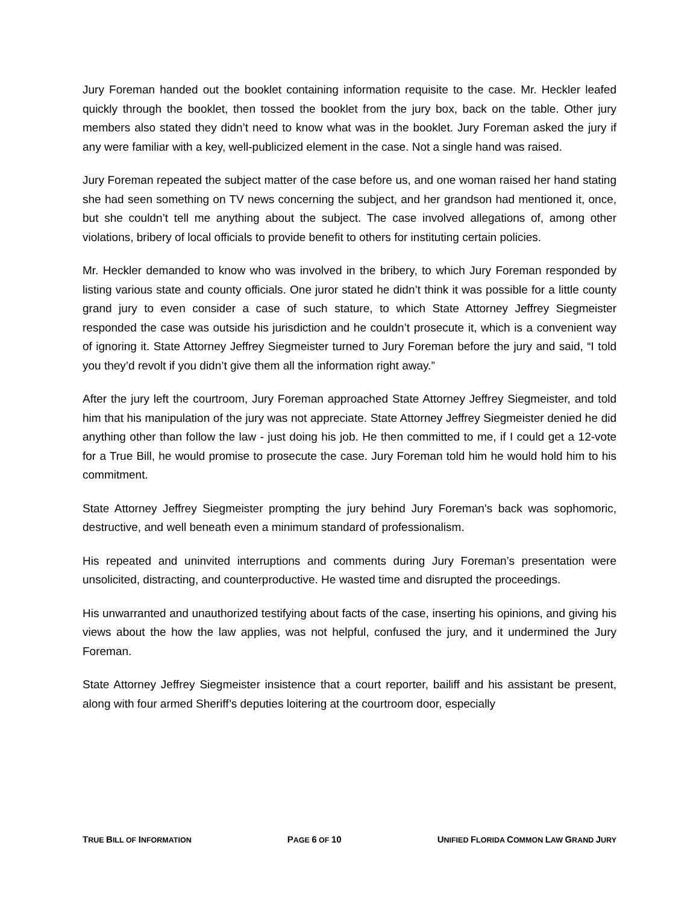Jury Foreman handed out the booklet containing information requisite to the case. Mr. Heckler leafed quickly through the booklet, then tossed the booklet from the jury box, back on the table. Other jury members also stated they didn’t need to know what was in the booklet. Jury Foreman asked the jury if any were familiar with a key, well-publicized element in the case. Not a single hand was raised.
Jury Foreman repeated the subject matter of the case before us, and one woman raised her hand stating she had seen something on TV news concerning the subject, and her grandson had mentioned it, once, but she couldn’t tell me anything about the subject. The case involved allegations of, among other violations, bribery of local officials to provide benefit to others for instituting certain policies.
Mr. Heckler demanded to know who was involved in the bribery, to which Jury Foreman responded by listing various state and county officials. One juror stated he didn’t think it was possible for a little county grand jury to even consider a case of such stature, to which State Attorney Jeffrey Siegmeister responded the case was outside his jurisdiction and he couldn’t prosecute it, which is a convenient way of ignoring it. State Attorney Jeffrey Siegmeister turned to Jury Foreman before the jury and said, “I told you they’d revolt if you didn’t give them all the information right away.”
After the jury left the courtroom, Jury Foreman approached State Attorney Jeffrey Siegmeister, and told him that his manipulation of the jury was not appreciate. State Attorney Jeffrey Siegmeister denied he did anything other than follow the law - just doing his job. He then committed to me, if I could get a 12-vote for a True Bill, he would promise to prosecute the case. Jury Foreman told him he would hold him to his commitment.
State Attorney Jeffrey Siegmeister prompting the jury behind Jury Foreman’s back was sophomoric, destructive, and well beneath even a minimum standard of professionalism.
His repeated and uninvited interruptions and comments during Jury Foreman’s presentation were unsolicited, distracting, and counterproductive. He wasted time and disrupted the proceedings.
His unwarranted and unauthorized testifying about facts of the case, inserting his opinions, and giving his views about the how the law applies, was not helpful, confused the jury, and it undermined the Jury Foreman.
State Attorney Jeffrey Siegmeister insistence that a court reporter, bailiff and his assistant be present, along with four armed Sheriff’s deputies loitering at the courtroom door, especially
TRUE BILL OF INFORMATION PAGE 6 OF 10 UNIFIED FLORIDA COMMON LAW GRAND JURY